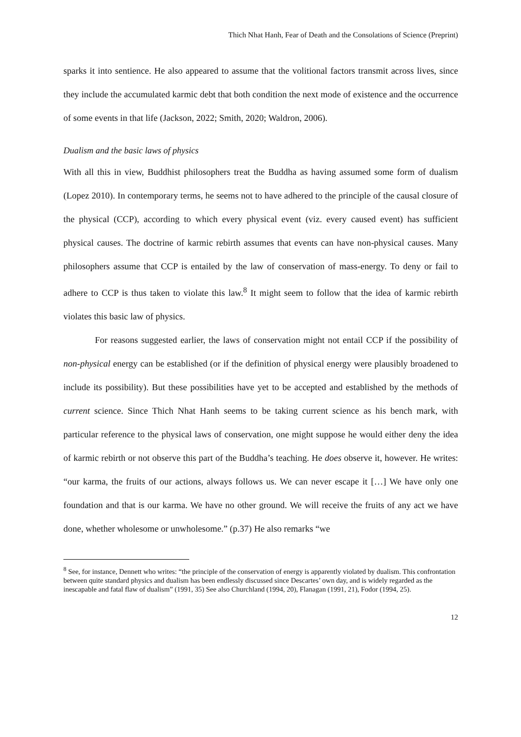Thich Nhat Hanh, Fear of Death and the Consolations of Science (Preprint)
sparks it into sentience. He also appeared to assume that the volitional factors transmit across lives, since they include the accumulated karmic debt that both condition the next mode of existence and the occurrence of some events in that life (Jackson, 2022; Smith, 2020; Waldron, 2006).
Dualism and the basic laws of physics
With all this in view, Buddhist philosophers treat the Buddha as having assumed some form of dualism (Lopez 2010). In contemporary terms, he seems not to have adhered to the principle of the causal closure of the physical (CCP), according to which every physical event (viz. every caused event) has sufficient physical causes. The doctrine of karmic rebirth assumes that events can have non-physical causes. Many philosophers assume that CCP is entailed by the law of conservation of mass-energy. To deny or fail to adhere to CCP is thus taken to violate this law.<sup>8</sup> It might seem to follow that the idea of karmic rebirth violates this basic law of physics.
For reasons suggested earlier, the laws of conservation might not entail CCP if the possibility of non-physical energy can be established (or if the definition of physical energy were plausibly broadened to include its possibility). But these possibilities have yet to be accepted and established by the methods of current science. Since Thich Nhat Hanh seems to be taking current science as his bench mark, with particular reference to the physical laws of conservation, one might suppose he would either deny the idea of karmic rebirth or not observe this part of the Buddha’s teaching. He does observe it, however. He writes: “our karma, the fruits of our actions, always follows us. We can never escape it […] We have only one foundation and that is our karma. We have no other ground. We will receive the fruits of any act we have done, whether wholesome or unwholesome.” (p.37) He also remarks “we
<sup>8</sup> See, for instance, Dennett who writes: “the principle of the conservation of energy is apparently violated by dualism. This confrontation between quite standard physics and dualism has been endlessly discussed since Descartes’ own day, and is widely regarded as the inescapable and fatal flaw of dualism” (1991, 35) See also Churchland (1994, 20), Flanagan (1991, 21), Fodor (1994, 25).
12